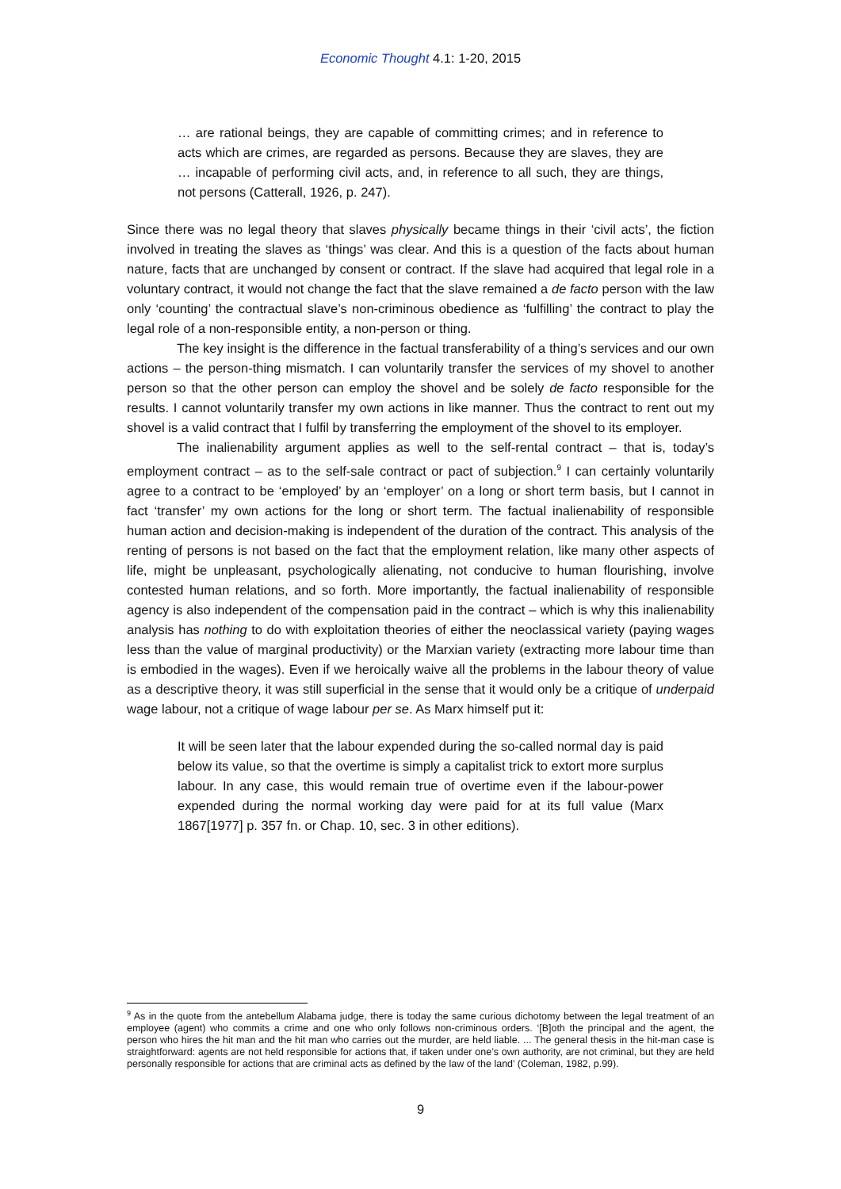Economic Thought 4.1: 1-20, 2015
… are rational beings, they are capable of committing crimes; and in reference to acts which are crimes, are regarded as persons. Because they are slaves, they are … incapable of performing civil acts, and, in reference to all such, they are things, not persons (Catterall, 1926, p. 247).
Since there was no legal theory that slaves physically became things in their ‘civil acts’, the fiction involved in treating the slaves as ‘things’ was clear. And this is a question of the facts about human nature, facts that are unchanged by consent or contract. If the slave had acquired that legal role in a voluntary contract, it would not change the fact that the slave remained a de facto person with the law only ‘counting’ the contractual slave’s non-criminous obedience as ‘fulfilling’ the contract to play the legal role of a non-responsible entity, a non-person or thing.
The key insight is the difference in the factual transferability of a thing’s services and our own actions – the person-thing mismatch. I can voluntarily transfer the services of my shovel to another person so that the other person can employ the shovel and be solely de facto responsible for the results. I cannot voluntarily transfer my own actions in like manner. Thus the contract to rent out my shovel is a valid contract that I fulfil by transferring the employment of the shovel to its employer.
The inalienability argument applies as well to the self-rental contract – that is, today’s employment contract – as to the self-sale contract or pact of subjection.<sup>9</sup> I can certainly voluntarily agree to a contract to be ‘employed’ by an ‘employer’ on a long or short term basis, but I cannot in fact ‘transfer’ my own actions for the long or short term. The factual inalienability of responsible human action and decision-making is independent of the duration of the contract. This analysis of the renting of persons is not based on the fact that the employment relation, like many other aspects of life, might be unpleasant, psychologically alienating, not conducive to human flourishing, involve contested human relations, and so forth. More importantly, the factual inalienability of responsible agency is also independent of the compensation paid in the contract – which is why this inalienability analysis has nothing to do with exploitation theories of either the neoclassical variety (paying wages less than the value of marginal productivity) or the Marxian variety (extracting more labour time than is embodied in the wages). Even if we heroically waive all the problems in the labour theory of value as a descriptive theory, it was still superficial in the sense that it would only be a critique of underpaid wage labour, not a critique of wage labour per se. As Marx himself put it:
It will be seen later that the labour expended during the so-called normal day is paid below its value, so that the overtime is simply a capitalist trick to extort more surplus labour. In any case, this would remain true of overtime even if the labour-power expended during the normal working day were paid for at its full value (Marx 1867[1977] p. 357 fn. or Chap. 10, sec. 3 in other editions).
<sup>9</sup> As in the quote from the antebellum Alabama judge, there is today the same curious dichotomy between the legal treatment of an employee (agent) who commits a crime and one who only follows non-criminous orders. ‘[B]oth the principal and the agent, the person who hires the hit man and the hit man who carries out the murder, are held liable. ... The general thesis in the hit-man case is straightforward: agents are not held responsible for actions that, if taken under one’s own authority, are not criminal, but they are held personally responsible for actions that are criminal acts as defined by the law of the land’ (Coleman, 1982, p.99).
9